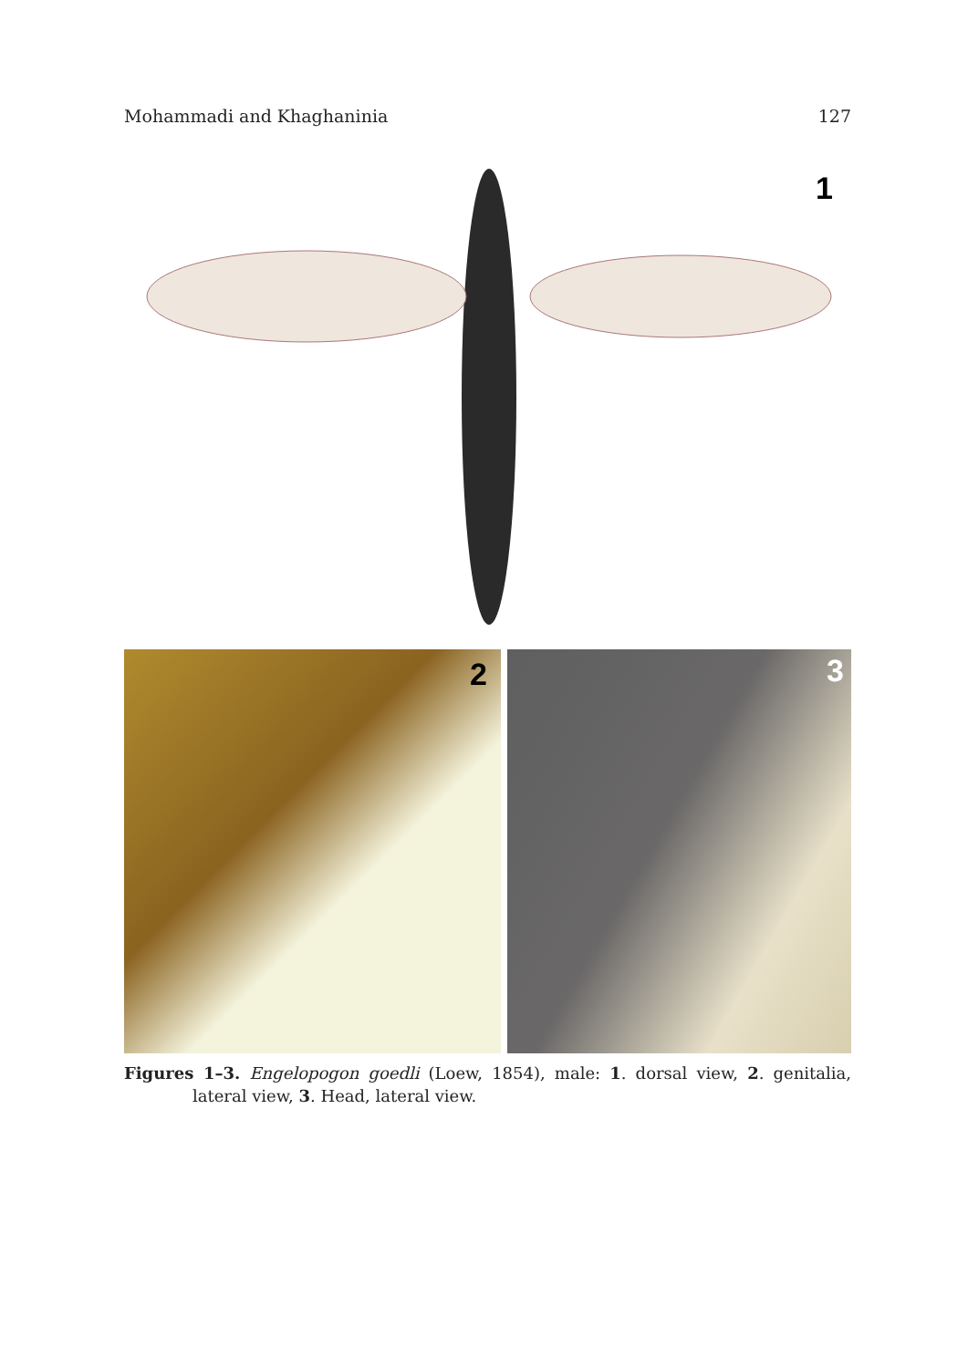Mohammadi and Khaghaninia 127
1
2 3
Figures 1–3. Engelopogon goedli (Loew, 1854), male: 1. dorsal view, 2. genitalia, lateral view, 3. Head, lateral view.